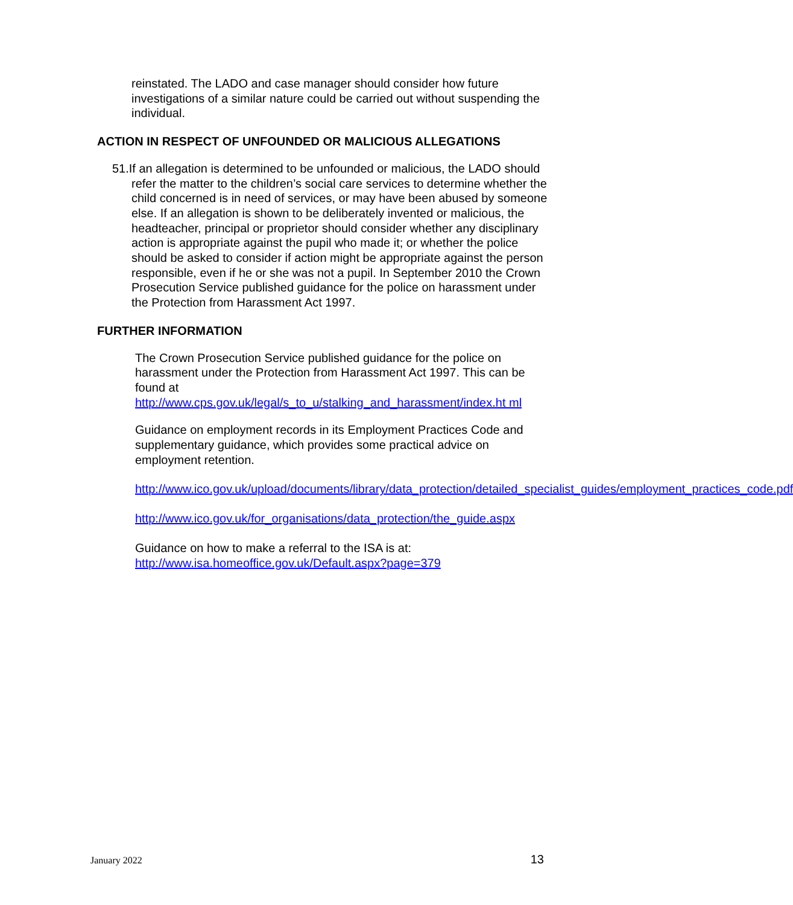reinstated. The LADO and case manager should consider how future investigations of a similar nature could be carried out without suspending the individual.
ACTION IN RESPECT OF UNFOUNDED OR MALICIOUS ALLEGATIONS
51.If an allegation is determined to be unfounded or malicious, the LADO should refer the matter to the children’s social care services to determine whether the child concerned is in need of services, or may have been abused by someone else. If an allegation is shown to be deliberately invented or malicious, the headteacher, principal or proprietor should consider whether any disciplinary action is appropriate against the pupil who made it; or whether the police should be asked to consider if action might be appropriate against the person responsible, even if he or she was not a pupil. In September 2010 the Crown Prosecution Service published guidance for the police on harassment under the Protection from Harassment Act 1997.
FURTHER INFORMATION
The Crown Prosecution Service published guidance for the police on harassment under the Protection from Harassment Act 1997. This can be found at
http://www.cps.gov.uk/legal/s_to_u/stalking_and_harassment/index.ht ml
Guidance on employment records in its Employment Practices Code and supplementary guidance, which provides some practical advice on employment retention.
http://www.ico.gov.uk/upload/documents/library/data_protection/detailed_specialist_guides/employment_practices_code.pdf
http://www.ico.gov.uk/for_organisations/data_protection/the_guide.aspx
Guidance on how to make a referral to the ISA is at:
http://www.isa.homeoffice.gov.uk/Default.aspx?page=379
January 2022 13